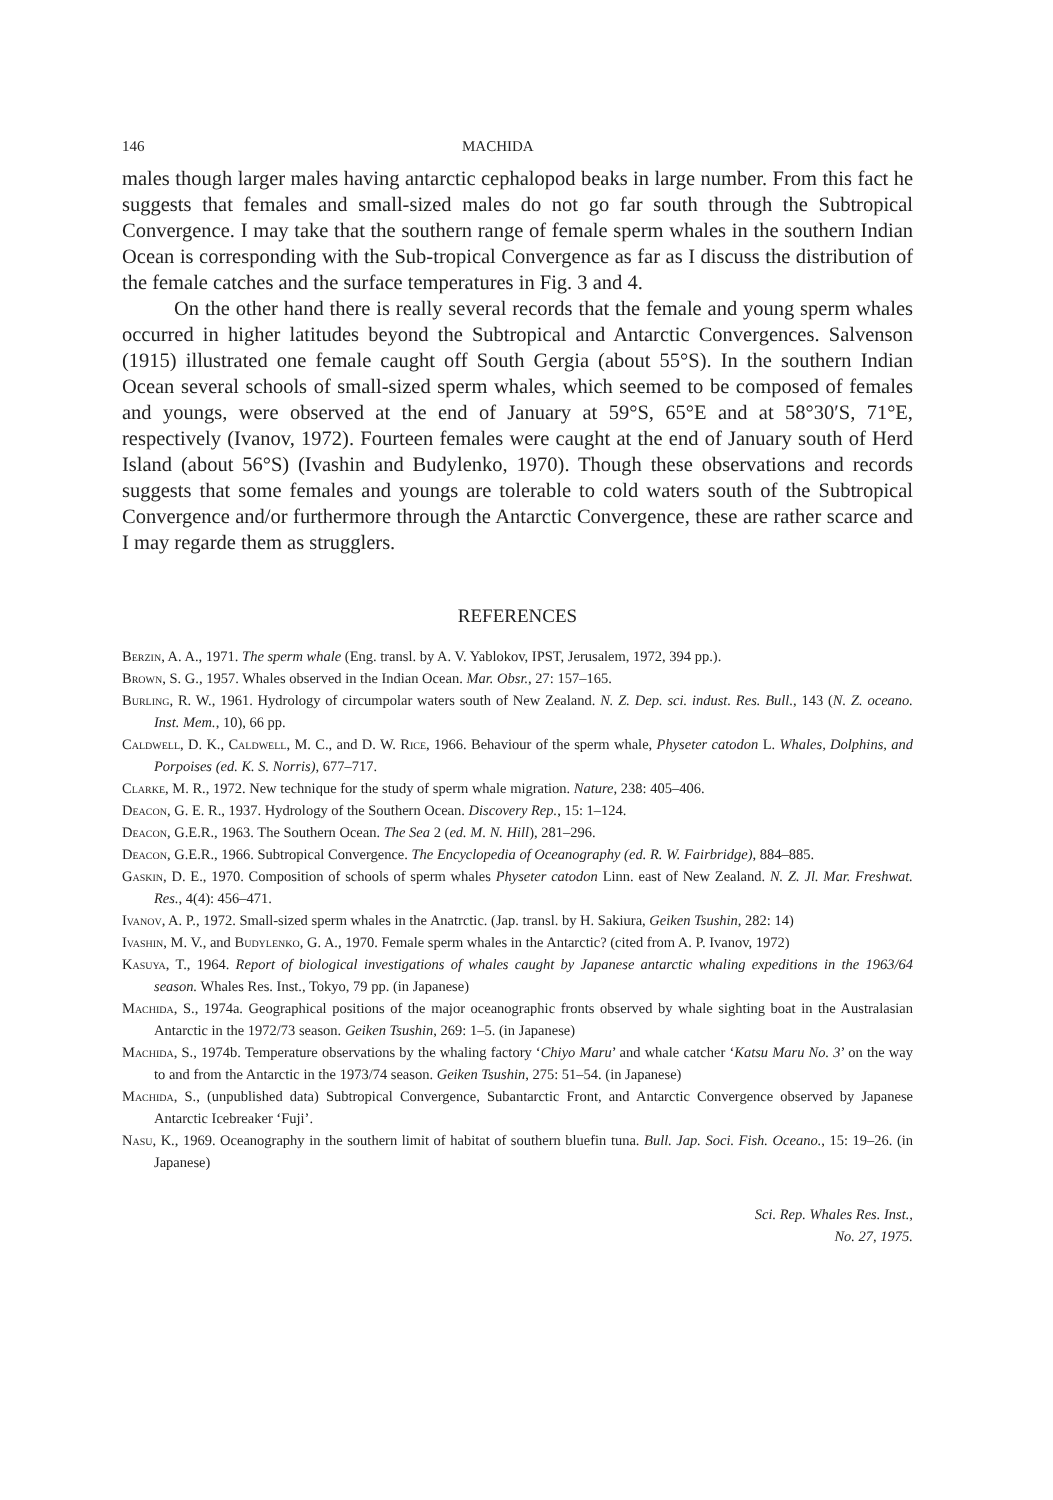146 MACHIDA
males though larger males having antarctic cephalopod beaks in large number. From this fact he suggests that females and small-sized males do not go far south through the Subtropical Convergence. I may take that the southern range of female sperm whales in the southern Indian Ocean is corresponding with the Sub-tropical Convergence as far as I discuss the distribution of the female catches and the surface temperatures in Fig. 3 and 4.
On the other hand there is really several records that the female and young sperm whales occurred in higher latitudes beyond the Subtropical and Antarctic Convergences. Salvenson (1915) illustrated one female caught off South Gergia (about 55°S). In the southern Indian Ocean several schools of small-sized sperm whales, which seemed to be composed of females and youngs, were observed at the end of January at 59°S, 65°E and at 58°30′S, 71°E, respectively (Ivanov, 1972). Fourteen females were caught at the end of January south of Herd Island (about 56°S) (Ivashin and Budylenko, 1970). Though these observations and records suggests that some females and youngs are tolerable to cold waters south of the Subtropical Convergence and/or furthermore through the Antarctic Convergence, these are rather scarce and I may regarde them as strugglers.
REFERENCES
Berzin, A. A., 1971. The sperm whale (Eng. transl. by A. V. Yablokov, IPST, Jerusalem, 1972, 394 pp.).
Brown, S. G., 1957. Whales observed in the Indian Ocean. Mar. Obsr., 27: 157–165.
Burling, R. W., 1961. Hydrology of circumpolar waters south of New Zealand. N. Z. Dep. sci. indust. Res. Bull., 143 (N. Z. oceano. Inst. Mem., 10), 66 pp.
Caldwell, D. K., Caldwell, M. C., and D. W. Rice, 1966. Behaviour of the sperm whale, Physeter catodon L. Whales, Dolphins, and Porpoises (ed. K. S. Norris), 677–717.
Clarke, M. R., 1972. New technique for the study of sperm whale migration. Nature, 238: 405–406.
Deacon, G. E. R., 1937. Hydrology of the Southern Ocean. Discovery Rep., 15: 1–124.
Deacon, G.E.R., 1963. The Southern Ocean. The Sea 2 (ed. M. N. Hill), 281–296.
Deacon, G.E.R., 1966. Subtropical Convergence. The Encyclopedia of Oceanography (ed. R. W. Fairbridge), 884–885.
Gaskin, D. E., 1970. Composition of schools of sperm whales Physeter catodon Linn. east of New Zealand. N. Z. Jl. Mar. Freshwat. Res., 4(4): 456–471.
Ivanov, A. P., 1972. Small-sized sperm whales in the Anatrctic. (Jap. transl. by H. Sakiura, Geiken Tsushin, 282: 14)
Ivashin, M. V., and Budylenko, G. A., 1970. Female sperm whales in the Antarctic? (cited from A. P. Ivanov, 1972)
Kasuya, T., 1964. Report of biological investigations of whales caught by Japanese antarctic whaling expeditions in the 1963/64 season. Whales Res. Inst., Tokyo, 79 pp. (in Japanese)
Machida, S., 1974a. Geographical positions of the major oceanographic fronts observed by whale sighting boat in the Australasian Antarctic in the 1972/73 season. Geiken Tsushin, 269: 1–5. (in Japanese)
Machida, S., 1974b. Temperature observations by the whaling factory ‘Chiyo Maru’ and whale catcher ‘Katsu Maru No. 3’ on the way to and from the Antarctic in the 1973/74 season. Geiken Tsushin, 275: 51–54. (in Japanese)
Machida, S., (unpublished data) Subtropical Convergence, Subantarctic Front, and Antarctic Convergence observed by Japanese Antarctic Icebreaker ‘Fuji’.
Nasu, K., 1969. Oceanography in the southern limit of habitat of southern bluefin tuna. Bull. Jap. Soci. Fish. Oceano., 15: 19–26. (in Japanese)
Sci. Rep. Whales Res. Inst.,
No. 27, 1975.